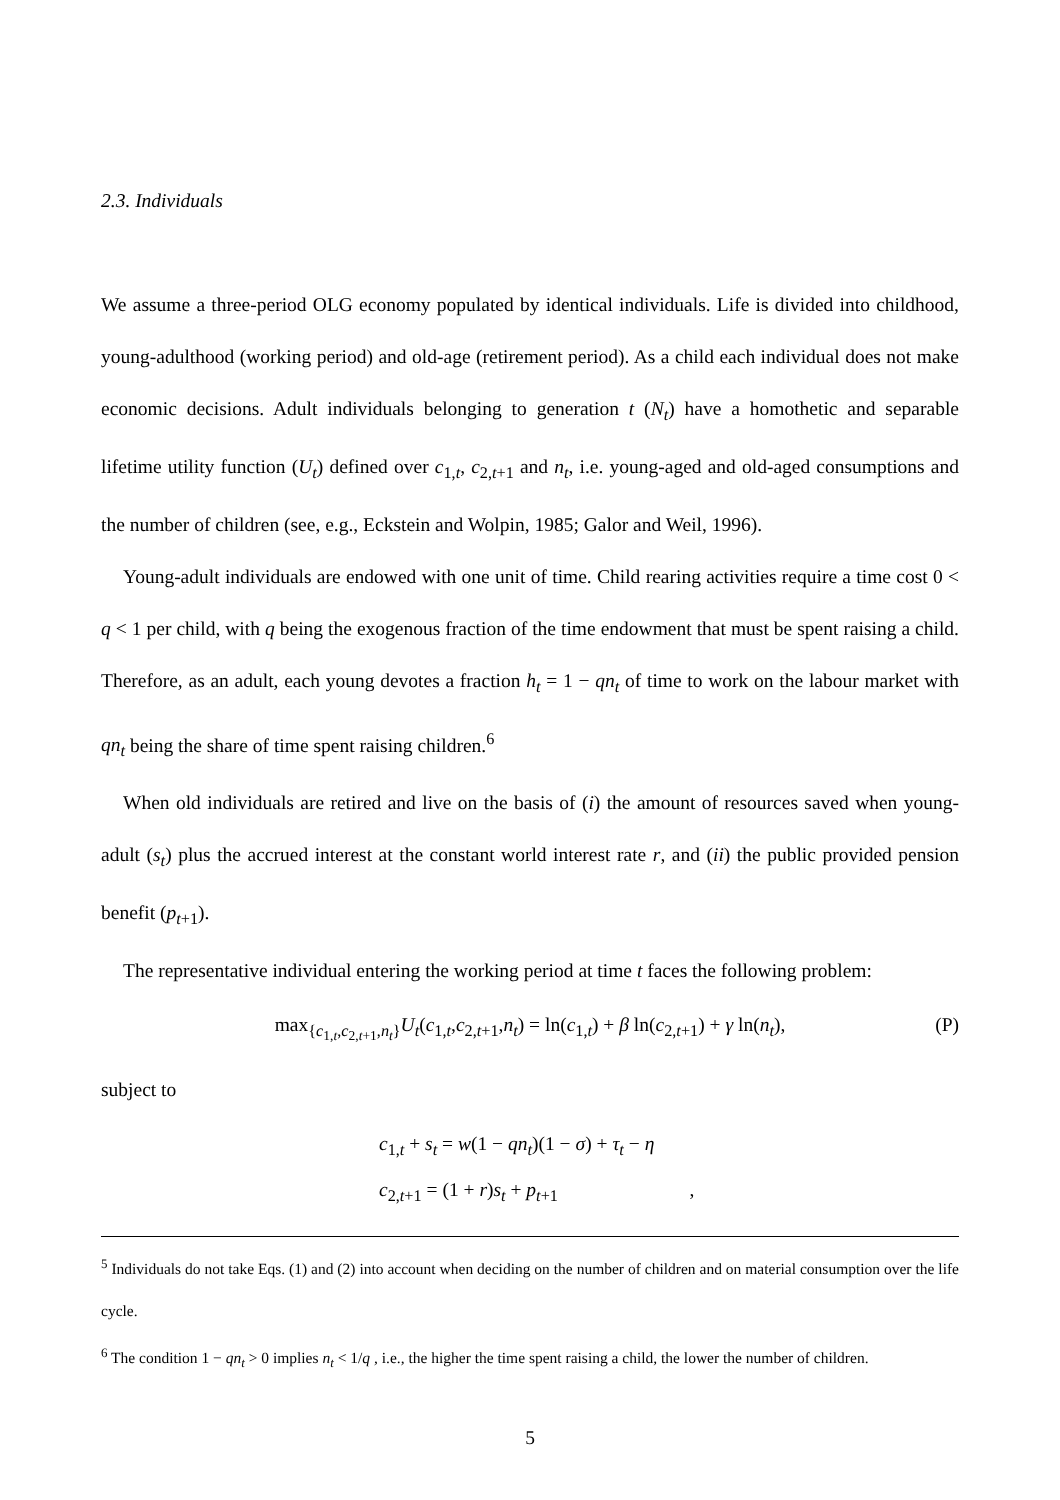2.3. Individuals
We assume a three-period OLG economy populated by identical individuals. Life is divided into childhood, young-adulthood (working period) and old-age (retirement period). As a child each individual does not make economic decisions. Adult individuals belonging to generation t (N<sub>t</sub>) have a homothetic and separable lifetime utility function (U<sub>t</sub>) defined over c<sub>1,t</sub>, c<sub>2,t+1</sub> and n<sub>t</sub>, i.e. young-aged and old-aged consumptions and the number of children (see, e.g., Eckstein and Wolpin, 1985; Galor and Weil, 1996).
Young-adult individuals are endowed with one unit of time. Child rearing activities require a time cost 0 < q < 1 per child, with q being the exogenous fraction of the time endowment that must be spent raising a child. Therefore, as an adult, each young devotes a fraction h<sub>t</sub> = 1 − qn<sub>t</sub> of time to work on the labour market with qn<sub>t</sub> being the share of time spent raising children.<sup>6</sup>
When old individuals are retired and live on the basis of (i) the amount of resources saved when young-adult (s<sub>t</sub>) plus the accrued interest at the constant world interest rate r, and (ii) the public provided pension benefit (p<sub>t+1</sub>).
The representative individual entering the working period at time t faces the following problem:
max<sub>{c<sub>1,t</sub>,c<sub>2,t+1</sub>,n<sub>t</sub>}</sub>U<sub>t</sub>(c<sub>1,t</sub>,c<sub>2,t+1</sub>,n<sub>t</sub>) = ln(c<sub>1,t</sub>) + β ln(c<sub>2,t+1</sub>) + γ ln(n<sub>t</sub>), (P)
subject to
c<sub>1,t</sub> + s<sub>t</sub> = w(1 − qn<sub>t</sub>)(1 − σ) + τ<sub>t</sub> − η
c<sub>2,t+1</sub> = (1 + r)s<sub>t</sub> + p<sub>t+1</sub> ,
<sup>5</sup> Individuals do not take Eqs. (1) and (2) into account when deciding on the number of children and on material consumption over the life cycle.
<sup>6</sup> The condition 1 − qn<sub>t</sub> > 0 implies n<sub>t</sub> < 1/q , i.e., the higher the time spent raising a child, the lower the number of children.
5